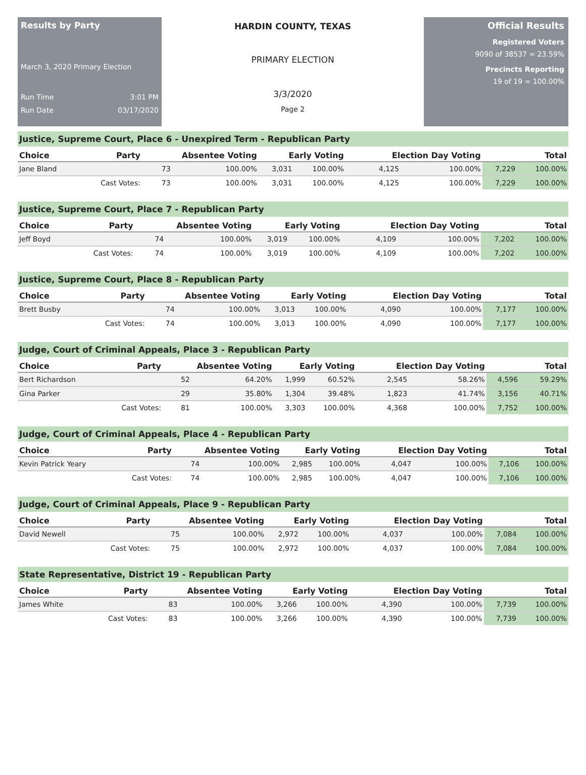Results by Party
March 3, 2020 Primary Election
Run Time 3:01 PM
Run Date 03/17/2020
HARDIN COUNTY, TEXAS
PRIMARY ELECTION
3/3/2020
Page 2
Official Results
Registered Voters
9090 of 38537 = 23.59%
Precincts Reporting
19 of 19 = 100.00%
Justice, Supreme Court, Place 6 - Unexpired Term - Republican Party
| Choice | Party | Absentee Voting | | Early Voting | | Election Day Voting | | Total | |
| --- | --- | --- | --- | --- | --- | --- | --- | --- | --- |
| Jane Bland | | 73 | 100.00% | 3,031 | 100.00% | 4,125 | 100.00% | 7,229 | 100.00% |
| | Cast Votes: | 73 | 100.00% | 3,031 | 100.00% | 4,125 | 100.00% | 7,229 | 100.00% |
Justice, Supreme Court, Place 7 - Republican Party
| Choice | Party | Absentee Voting | | Early Voting | | Election Day Voting | | Total | |
| --- | --- | --- | --- | --- | --- | --- | --- | --- | --- |
| Jeff Boyd | | 74 | 100.00% | 3,019 | 100.00% | 4,109 | 100.00% | 7,202 | 100.00% |
| | Cast Votes: | 74 | 100.00% | 3,019 | 100.00% | 4,109 | 100.00% | 7,202 | 100.00% |
Justice, Supreme Court, Place 8 - Republican Party
| Choice | Party | Absentee Voting | | Early Voting | | Election Day Voting | | Total | |
| --- | --- | --- | --- | --- | --- | --- | --- | --- | --- |
| Brett Busby | | 74 | 100.00% | 3,013 | 100.00% | 4,090 | 100.00% | 7,177 | 100.00% |
| | Cast Votes: | 74 | 100.00% | 3,013 | 100.00% | 4,090 | 100.00% | 7,177 | 100.00% |
Judge, Court of Criminal Appeals, Place 3 - Republican Party
| Choice | Party | Absentee Voting | | Early Voting | | Election Day Voting | | Total | |
| --- | --- | --- | --- | --- | --- | --- | --- | --- | --- |
| Bert Richardson | | 52 | 64.20% | 1,999 | 60.52% | 2,545 | 58.26% | 4,596 | 59.29% |
| Gina Parker | | 29 | 35.80% | 1,304 | 39.48% | 1,823 | 41.74% | 3,156 | 40.71% |
| | Cast Votes: | 81 | 100.00% | 3,303 | 100.00% | 4,368 | 100.00% | 7,752 | 100.00% |
Judge, Court of Criminal Appeals, Place 4 - Republican Party
| Choice | Party | Absentee Voting | | Early Voting | | Election Day Voting | | Total | |
| --- | --- | --- | --- | --- | --- | --- | --- | --- | --- |
| Kevin Patrick Yeary | | 74 | 100.00% | 2,985 | 100.00% | 4,047 | 100.00% | 7,106 | 100.00% |
| | Cast Votes: | 74 | 100.00% | 2,985 | 100.00% | 4,047 | 100.00% | 7,106 | 100.00% |
Judge, Court of Criminal Appeals, Place 9 - Republican Party
| Choice | Party | Absentee Voting | | Early Voting | | Election Day Voting | | Total | |
| --- | --- | --- | --- | --- | --- | --- | --- | --- | --- |
| David Newell | | 75 | 100.00% | 2,972 | 100.00% | 4,037 | 100.00% | 7,084 | 100.00% |
| | Cast Votes: | 75 | 100.00% | 2,972 | 100.00% | 4,037 | 100.00% | 7,084 | 100.00% |
State Representative, District 19 - Republican Party
| Choice | Party | Absentee Voting | | Early Voting | | Election Day Voting | | Total | |
| --- | --- | --- | --- | --- | --- | --- | --- | --- | --- |
| James White | | 83 | 100.00% | 3,266 | 100.00% | 4,390 | 100.00% | 7,739 | 100.00% |
| | Cast Votes: | 83 | 100.00% | 3,266 | 100.00% | 4,390 | 100.00% | 7,739 | 100.00% |